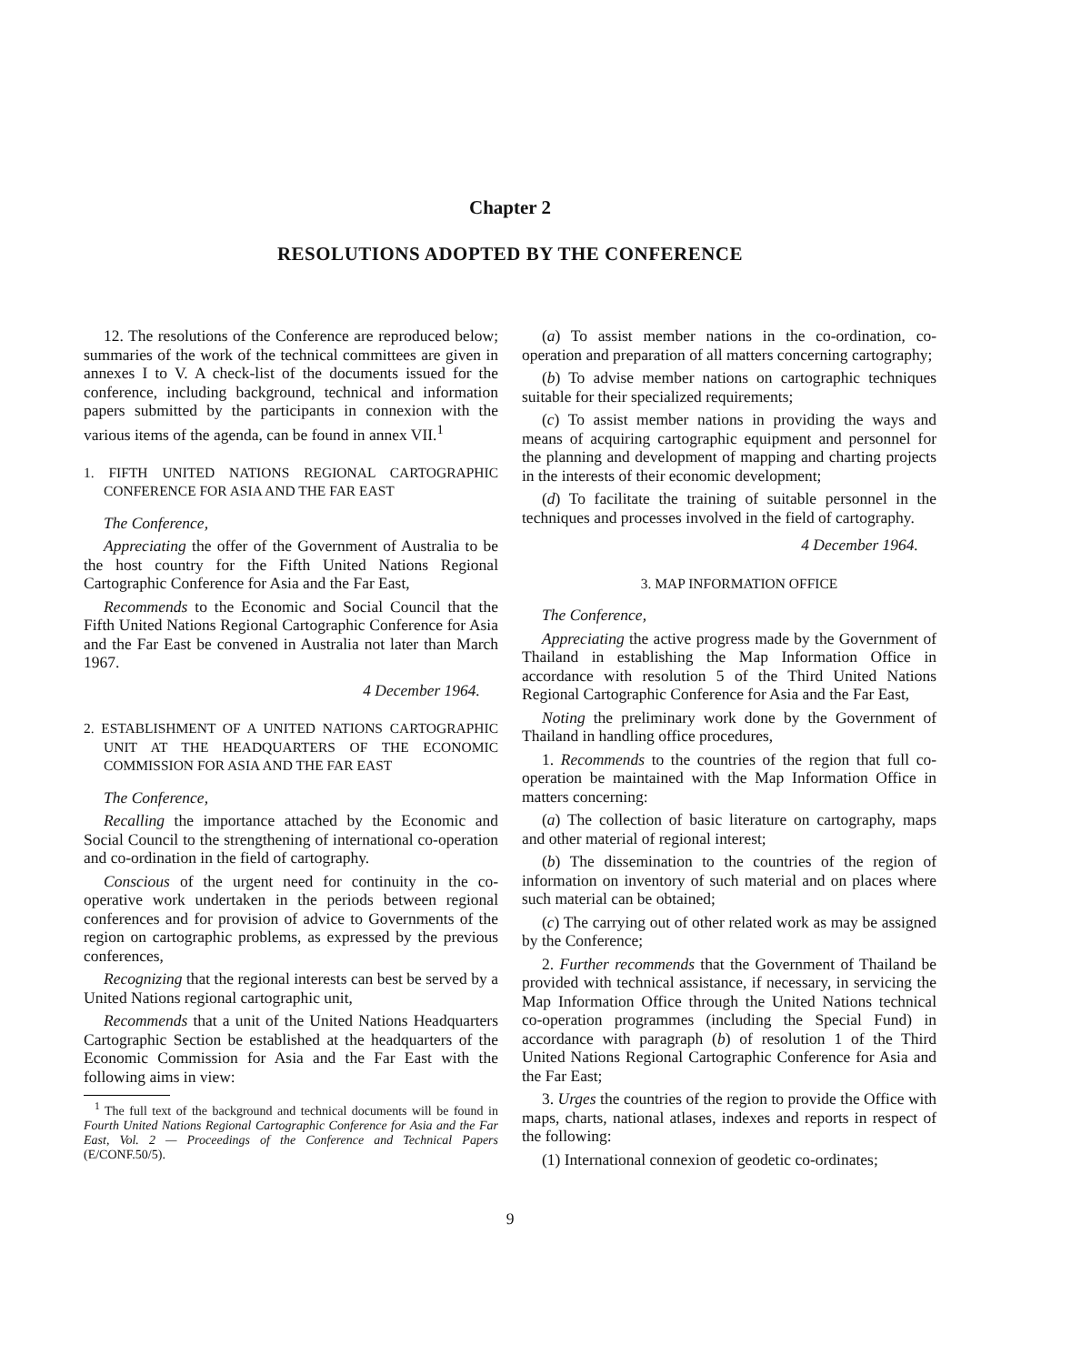Chapter 2
RESOLUTIONS ADOPTED BY THE CONFERENCE
12. The resolutions of the Conference are reproduced below; summaries of the work of the technical committees are given in annexes I to V. A check-list of the documents issued for the conference, including background, technical and information papers submitted by the participants in connexion with the various items of the agenda, can be found in annex VII.<sup>1</sup>
1. FIFTH UNITED NATIONS REGIONAL CARTOGRAPHIC CONFERENCE FOR ASIA AND THE FAR EAST
The Conference,
Appreciating the offer of the Government of Australia to be the host country for the Fifth United Nations Regional Cartographic Conference for Asia and the Far East,
Recommends to the Economic and Social Council that the Fifth United Nations Regional Cartographic Conference for Asia and the Far East be convened in Australia not later than March 1967.
4 December 1964.
2. ESTABLISHMENT OF A UNITED NATIONS CARTOGRAPHIC UNIT AT THE HEADQUARTERS OF THE ECONOMIC COMMISSION FOR ASIA AND THE FAR EAST
The Conference,
Recalling the importance attached by the Economic and Social Council to the strengthening of international co-operation and co-ordination in the field of cartography.
Conscious of the urgent need for continuity in the co-operative work undertaken in the periods between regional conferences and for provision of advice to Governments of the region on cartographic problems, as expressed by the previous conferences,
Recognizing that the regional interests can best be served by a United Nations regional cartographic unit,
Recommends that a unit of the United Nations Headquarters Cartographic Section be established at the headquarters of the Economic Commission for Asia and the Far East with the following aims in view:
<sup>1</sup> The full text of the background and technical documents will be found in Fourth United Nations Regional Cartographic Conference for Asia and the Far East, Vol. 2 — Proceedings of the Conference and Technical Papers (E/CONF.50/5).
(a) To assist member nations in the co-ordination, co-operation and preparation of all matters concerning cartography;
(b) To advise member nations on cartographic techniques suitable for their specialized requirements;
(c) To assist member nations in providing the ways and means of acquiring cartographic equipment and personnel for the planning and development of mapping and charting projects in the interests of their economic development;
(d) To facilitate the training of suitable personnel in the techniques and processes involved in the field of cartography.
4 December 1964.
3. MAP INFORMATION OFFICE
The Conference,
Appreciating the active progress made by the Government of Thailand in establishing the Map Information Office in accordance with resolution 5 of the Third United Nations Regional Cartographic Conference for Asia and the Far East,
Noting the preliminary work done by the Government of Thailand in handling office procedures,
1. Recommends to the countries of the region that full co-operation be maintained with the Map Information Office in matters concerning:
(a) The collection of basic literature on cartography, maps and other material of regional interest;
(b) The dissemination to the countries of the region of information on inventory of such material and on places where such material can be obtained;
(c) The carrying out of other related work as may be assigned by the Conference;
2. Further recommends that the Government of Thailand be provided with technical assistance, if necessary, in servicing the Map Information Office through the United Nations technical co-operation programmes (including the Special Fund) in accordance with paragraph (b) of resolution 1 of the Third United Nations Regional Cartographic Conference for Asia and the Far East;
3. Urges the countries of the region to provide the Office with maps, charts, national atlases, indexes and reports in respect of the following:
(1) International connexion of geodetic co-ordinates;
9